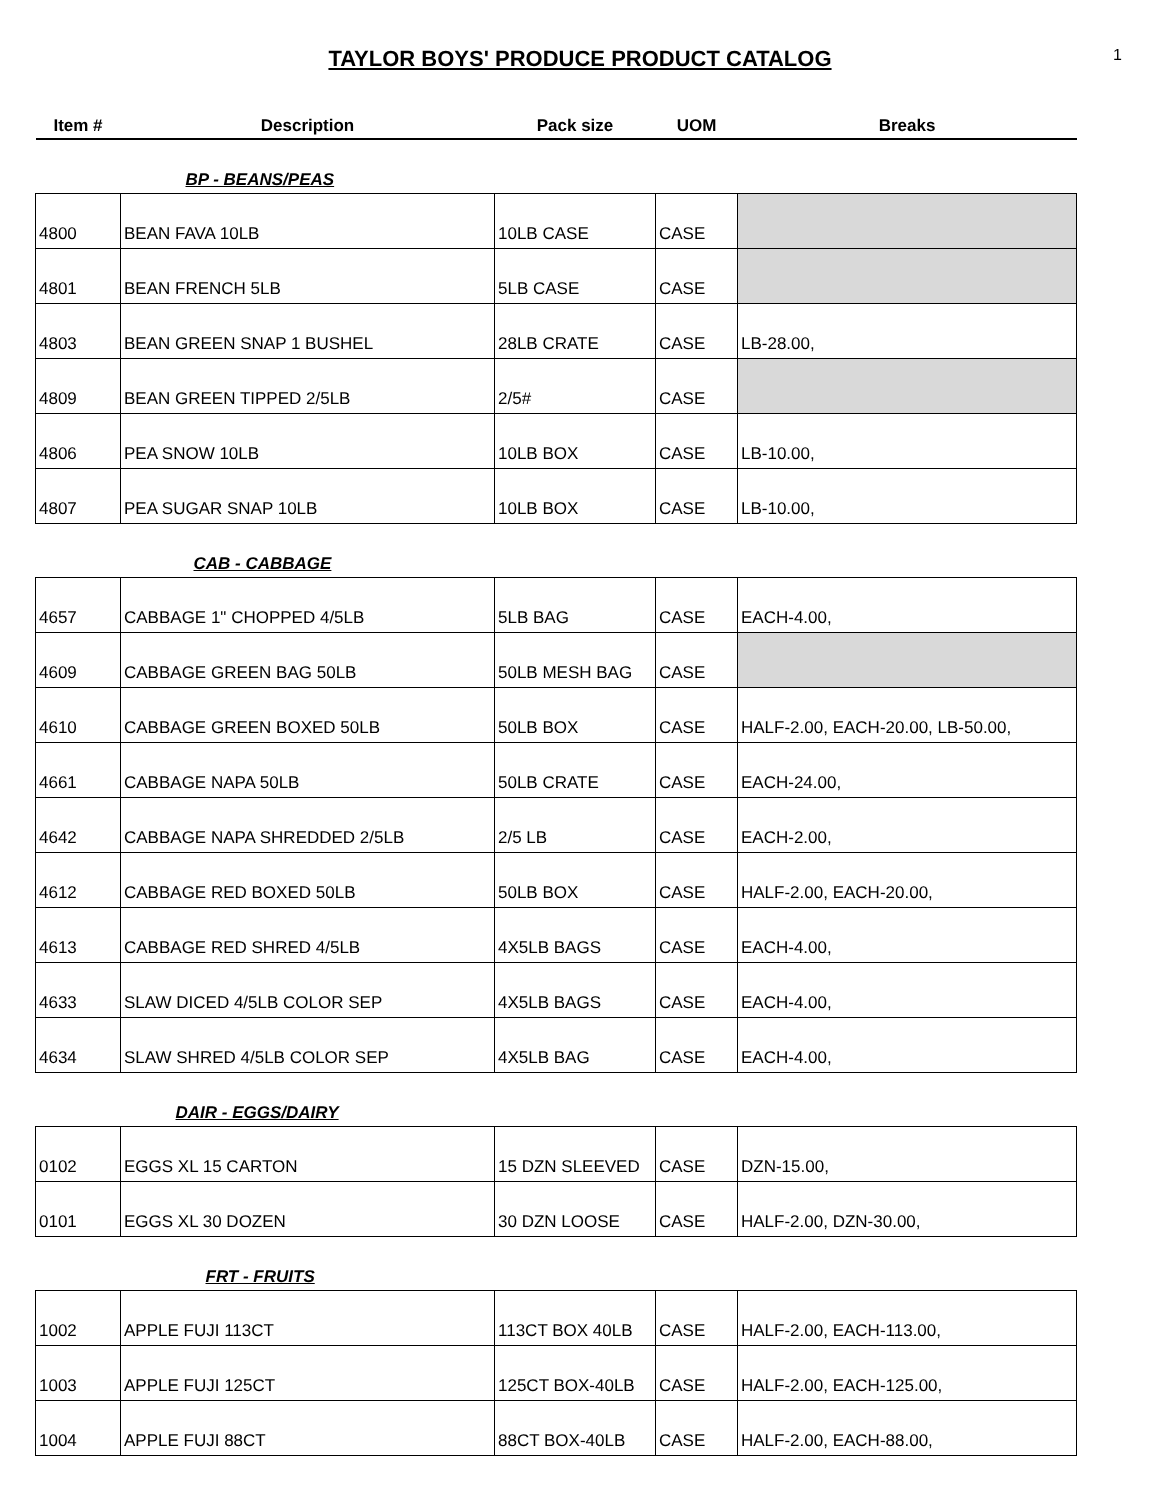1
TAYLOR BOYS' PRODUCE PRODUCT CATALOG
| Item # | Description | Pack size | UOM | Breaks |
| --- | --- | --- | --- | --- |
| | BP - BEANS/PEAS | | | |
| 4800 | BEAN FAVA 10LB | 10LB CASE | CASE | |
| 4801 | BEAN FRENCH 5LB | 5LB CASE | CASE | |
| 4803 | BEAN GREEN SNAP 1 BUSHEL | 28LB CRATE | CASE | LB-28.00, |
| 4809 | BEAN GREEN TIPPED 2/5LB | 2/5# | CASE | |
| 4806 | PEA SNOW 10LB | 10LB BOX | CASE | LB-10.00, |
| 4807 | PEA SUGAR SNAP 10LB | 10LB BOX | CASE | LB-10.00, |
| | CAB - CABBAGE | | | |
| 4657 | CABBAGE 1" CHOPPED 4/5LB | 5LB BAG | CASE | EACH-4.00, |
| 4609 | CABBAGE GREEN BAG 50LB | 50LB MESH BAG | CASE | |
| 4610 | CABBAGE GREEN BOXED 50LB | 50LB BOX | CASE | HALF-2.00, EACH-20.00, LB-50.00, |
| 4661 | CABBAGE NAPA 50LB | 50LB CRATE | CASE | EACH-24.00, |
| 4642 | CABBAGE NAPA SHREDDED 2/5LB | 2/5 LB | CASE | EACH-2.00, |
| 4612 | CABBAGE RED BOXED 50LB | 50LB BOX | CASE | HALF-2.00, EACH-20.00, |
| 4613 | CABBAGE RED SHRED 4/5LB | 4X5LB BAGS | CASE | EACH-4.00, |
| 4633 | SLAW DICED 4/5LB COLOR SEP | 4X5LB BAGS | CASE | EACH-4.00, |
| 4634 | SLAW SHRED 4/5LB COLOR SEP | 4X5LB BAG | CASE | EACH-4.00, |
| | DAIR - EGGS/DAIRY | | | |
| 0102 | EGGS XL 15 CARTON | 15 DZN SLEEVED | CASE | DZN-15.00, |
| 0101 | EGGS XL 30 DOZEN | 30 DZN LOOSE | CASE | HALF-2.00, DZN-30.00, |
| | FRT - FRUITS | | | |
| 1002 | APPLE FUJI 113CT | 113CT BOX 40LB | CASE | HALF-2.00, EACH-113.00, |
| 1003 | APPLE FUJI 125CT | 125CT BOX-40LB | CASE | HALF-2.00, EACH-125.00, |
| 1004 | APPLE FUJI 88CT | 88CT BOX-40LB | CASE | HALF-2.00, EACH-88.00, |